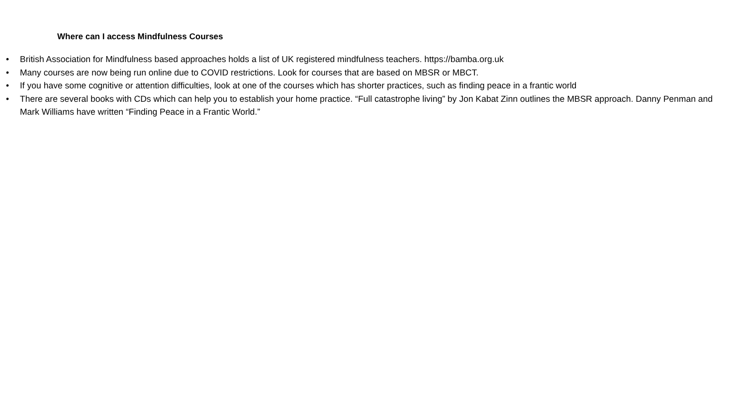Where can I access Mindfulness Courses
• British Association for Mindfulness based approaches holds a list of UK registered mindfulness teachers. https://bamba.org.uk
• Many courses are now being run online due to COVID restrictions. Look for courses that are based on MBSR or MBCT.
• If you have some cognitive or attention difficulties, look at one of the courses which has shorter practices, such as finding peace in a frantic world
• There are several books with CDs which can help you to establish your home practice. “Full catastrophe living” by Jon Kabat Zinn outlines the MBSR approach. Danny Penman and Mark Williams have written “Finding Peace in a Frantic World.”